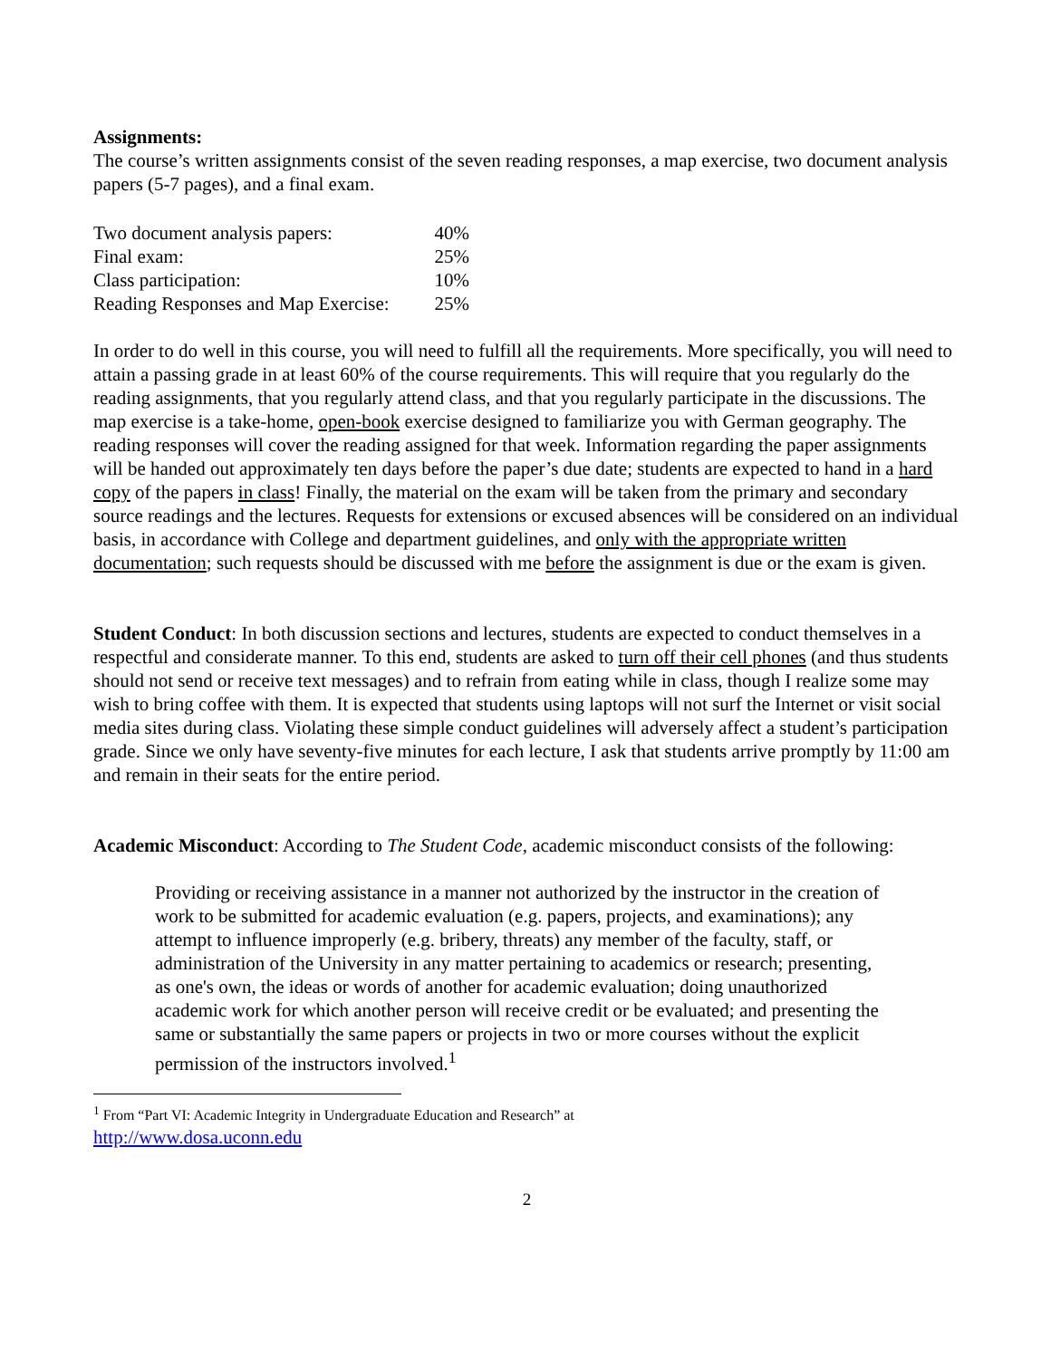Assignments:
The course’s written assignments consist of the seven reading responses, a map exercise, two document analysis papers (5-7 pages), and a final exam.
| Two document analysis papers: | 40% |
| Final exam: | 25% |
| Class participation: | 10% |
| Reading Responses and Map Exercise: | 25% |
In order to do well in this course, you will need to fulfill all the requirements. More specifically, you will need to attain a passing grade in at least 60% of the course requirements. This will require that you regularly do the reading assignments, that you regularly attend class, and that you regularly participate in the discussions. The map exercise is a take-home, open-book exercise designed to familiarize you with German geography. The reading responses will cover the reading assigned for that week. Information regarding the paper assignments will be handed out approximately ten days before the paper’s due date; students are expected to hand in a hard copy of the papers in class! Finally, the material on the exam will be taken from the primary and secondary source readings and the lectures. Requests for extensions or excused absences will be considered on an individual basis, in accordance with College and department guidelines, and only with the appropriate written documentation; such requests should be discussed with me before the assignment is due or the exam is given.
Student Conduct: In both discussion sections and lectures, students are expected to conduct themselves in a respectful and considerate manner. To this end, students are asked to turn off their cell phones (and thus students should not send or receive text messages) and to refrain from eating while in class, though I realize some may wish to bring coffee with them. It is expected that students using laptops will not surf the Internet or visit social media sites during class. Violating these simple conduct guidelines will adversely affect a student’s participation grade. Since we only have seventy-five minutes for each lecture, I ask that students arrive promptly by 11:00 am and remain in their seats for the entire period.
Academic Misconduct: According to The Student Code, academic misconduct consists of the following:
Providing or receiving assistance in a manner not authorized by the instructor in the creation of work to be submitted for academic evaluation (e.g. papers, projects, and examinations); any attempt to influence improperly (e.g. bribery, threats) any member of the faculty, staff, or administration of the University in any matter pertaining to academics or research; presenting, as one's own, the ideas or words of another for academic evaluation; doing unauthorized academic work for which another person will receive credit or be evaluated; and presenting the same or substantially the same papers or projects in two or more courses without the explicit permission of the instructors involved.<sup>1</sup>
<sup>1</sup> From “Part VI: Academic Integrity in Undergraduate Education and Research” at
http://www.dosa.uconn.edu
2